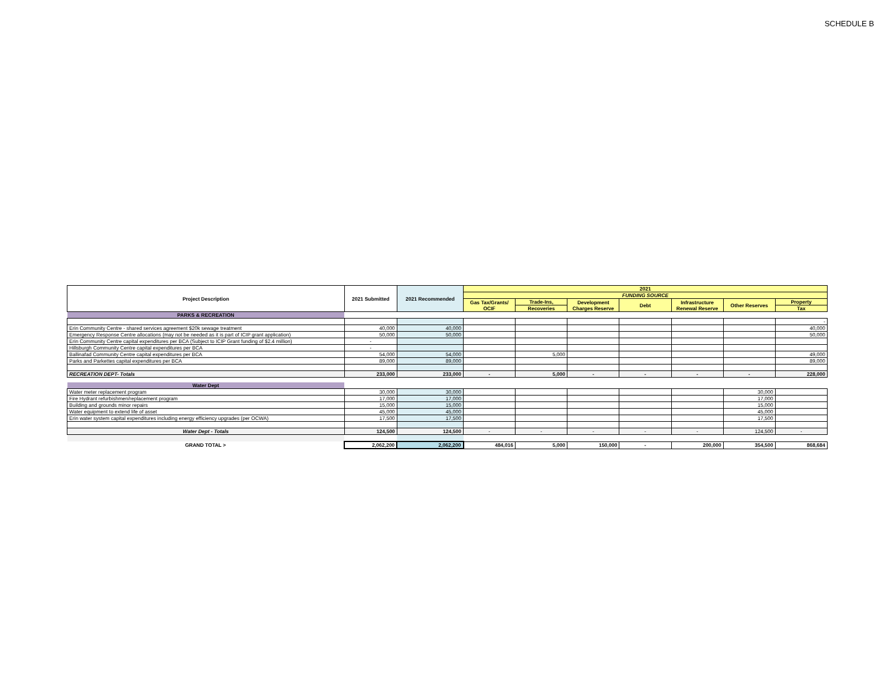SCHEDULE B
| Project Description | 2021 Submitted | 2021 Recommended | 2021 | | | | | | |
| --- | --- | --- | --- | --- | --- | --- | --- | --- | --- |
| | | | FUNDING SOURCE | | | | | | |
| | | | Gas Tax/Grants/ OCIF | Trade-Ins, | Development Charges Reserve | Debt | Infrastructure Renewal Reserve | Other Reserves | Property |
| | | | | Recoveries | | | | | Tax |
| PARKS & RECREATION | | | | | | | | | |
| | | | | | | | | | - |
| Erin Community Centre - shared services agreement $20k sewage treatment | 40,000 | 40,000 | | | | | | | 40,000 |
| Emergency Response Centre allocations (may not be needed as it is part of ICIP grant application) | 50,000 | 50,000 | | | | | | | 50,000 |
| Erin Community Centre capital expenditures per BCA (Subject to ICIP Grant funding of $2.4 million) | - | | | | | | | | |
| Hillsburgh Community Centre capital expenditures per BCA | - | | | | | | | | |
| Ballinafad Community Centre capital expenditures per BCA | 54,000 | 54,000 | | 5,000 | | | | | 49,000 |
| Parks and Parkettes capital expenditures per BCA | 89,000 | 89,000 | | | | | | | 89,000 |
| RECREATION DEPT- Totals | 233,000 | 233,000 | - | 5,000 | - | - | - | - | 228,000 |
| Water Dept | | | | | | | | | |
| Water meter replacement program | 30,000 | 30,000 | | | | | | 30,000 | |
| Fire Hydrant refurbishmen/replacement program | 17,000 | 17,000 | | | | | | 17,000 | |
| Building and grounds minor repairs | 15,000 | 15,000 | | | | | | 15,000 | |
| Water equipment to extend life of asset | 45,000 | 45,000 | | | | | | 45,000 | |
| Erin water system capital expenditures including energy efficiency upgrades (per OCWA) | 17,500 | 17,500 | | | | | | 17,500 | |
| Water Dept - Totals | 124,500 | 124,500 | - | - | - | - | - | 124,500 | - |
| GRAND TOTAL > | 2,062,200 | 2,062,200 | 484,016 | 5,000 | 150,000 | - | 200,000 | 354,500 | 868,684 |